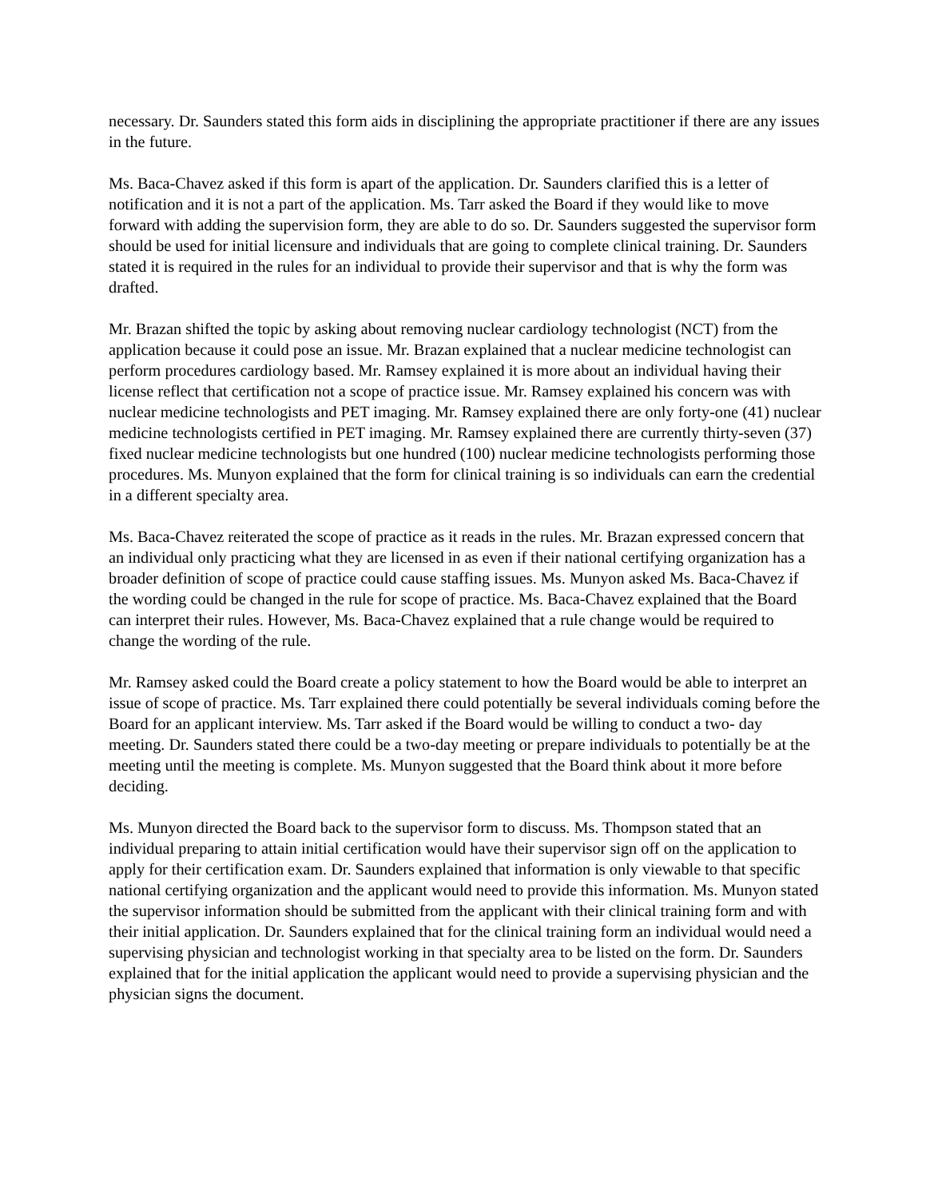necessary. Dr. Saunders stated this form aids in disciplining the appropriate practitioner if there are any issues in the future.
Ms. Baca-Chavez asked if this form is apart of the application. Dr. Saunders clarified this is a letter of notification and it is not a part of the application. Ms. Tarr asked the Board if they would like to move forward with adding the supervision form, they are able to do so. Dr. Saunders suggested the supervisor form should be used for initial licensure and individuals that are going to complete clinical training. Dr. Saunders stated it is required in the rules for an individual to provide their supervisor and that is why the form was drafted.
Mr. Brazan shifted the topic by asking about removing nuclear cardiology technologist (NCT) from the application because it could pose an issue. Mr. Brazan explained that a nuclear medicine technologist can perform procedures cardiology based. Mr. Ramsey explained it is more about an individual having their license reflect that certification not a scope of practice issue. Mr. Ramsey explained his concern was with nuclear medicine technologists and PET imaging. Mr. Ramsey explained there are only forty-one (41) nuclear medicine technologists certified in PET imaging. Mr. Ramsey explained there are currently thirty-seven (37) fixed nuclear medicine technologists but one hundred (100) nuclear medicine technologists performing those procedures. Ms. Munyon explained that the form for clinical training is so individuals can earn the credential in a different specialty area.
Ms. Baca-Chavez reiterated the scope of practice as it reads in the rules. Mr. Brazan expressed concern that an individual only practicing what they are licensed in as even if their national certifying organization has a broader definition of scope of practice could cause staffing issues. Ms. Munyon asked Ms. Baca-Chavez if the wording could be changed in the rule for scope of practice. Ms. Baca-Chavez explained that the Board can interpret their rules. However, Ms. Baca-Chavez explained that a rule change would be required to change the wording of the rule.
Mr. Ramsey asked could the Board create a policy statement to how the Board would be able to interpret an issue of scope of practice. Ms. Tarr explained there could potentially be several individuals coming before the Board for an applicant interview. Ms. Tarr asked if the Board would be willing to conduct a two- day meeting. Dr. Saunders stated there could be a two-day meeting or prepare individuals to potentially be at the meeting until the meeting is complete. Ms. Munyon suggested that the Board think about it more before deciding.
Ms. Munyon directed the Board back to the supervisor form to discuss. Ms. Thompson stated that an individual preparing to attain initial certification would have their supervisor sign off on the application to apply for their certification exam. Dr. Saunders explained that information is only viewable to that specific national certifying organization and the applicant would need to provide this information. Ms. Munyon stated the supervisor information should be submitted from the applicant with their clinical training form and with their initial application. Dr. Saunders explained that for the clinical training form an individual would need a supervising physician and technologist working in that specialty area to be listed on the form. Dr. Saunders explained that for the initial application the applicant would need to provide a supervising physician and the physician signs the document.